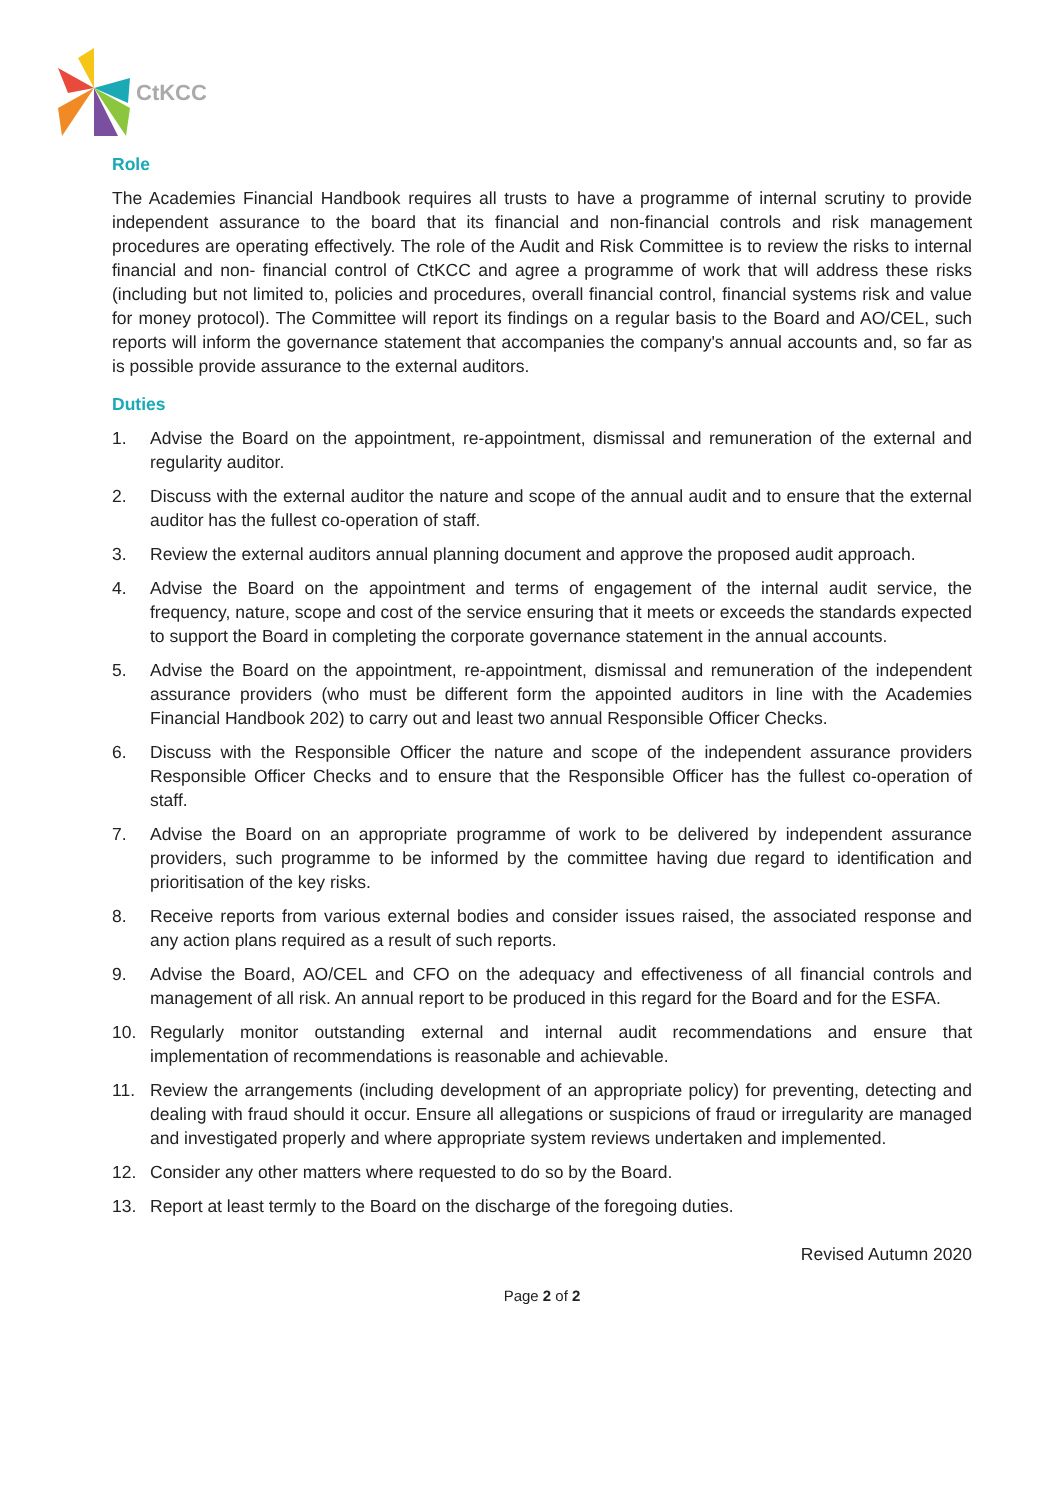CtKCC
Role
The Academies Financial Handbook requires all trusts to have a programme of internal scrutiny to provide independent assurance to the board that its financial and non-financial controls and risk management procedures are operating effectively. The role of the Audit and Risk Committee is to review the risks to internal financial and non- financial control of CtKCC and agree a programme of work that will address these risks (including but not limited to, policies and procedures, overall financial control, financial systems risk and value for money protocol). The Committee will report its findings on a regular basis to the Board and AO/CEL, such reports will inform the governance statement that accompanies the company's annual accounts and, so far as is possible provide assurance to the external auditors.
Duties
1. Advise the Board on the appointment, re-appointment, dismissal and remuneration of the external and regularity auditor.
2. Discuss with the external auditor the nature and scope of the annual audit and to ensure that the external auditor has the fullest co-operation of staff.
3. Review the external auditors annual planning document and approve the proposed audit approach.
4. Advise the Board on the appointment and terms of engagement of the internal audit service, the frequency, nature, scope and cost of the service ensuring that it meets or exceeds the standards expected to support the Board in completing the corporate governance statement in the annual accounts.
5. Advise the Board on the appointment, re-appointment, dismissal and remuneration of the independent assurance providers (who must be different form the appointed auditors in line with the Academies Financial Handbook 202) to carry out and least two annual Responsible Officer Checks.
6. Discuss with the Responsible Officer the nature and scope of the independent assurance providers Responsible Officer Checks and to ensure that the Responsible Officer has the fullest co-operation of staff.
7. Advise the Board on an appropriate programme of work to be delivered by independent assurance providers, such programme to be informed by the committee having due regard to identification and prioritisation of the key risks.
8. Receive reports from various external bodies and consider issues raised, the associated response and any action plans required as a result of such reports.
9. Advise the Board, AO/CEL and CFO on the adequacy and effectiveness of all financial controls and management of all risk. An annual report to be produced in this regard for the Board and for the ESFA.
10. Regularly monitor outstanding external and internal audit recommendations and ensure that implementation of recommendations is reasonable and achievable.
11. Review the arrangements (including development of an appropriate policy) for preventing, detecting and dealing with fraud should it occur. Ensure all allegations or suspicions of fraud or irregularity are managed and investigated properly and where appropriate system reviews undertaken and implemented.
12. Consider any other matters where requested to do so by the Board.
13. Report at least termly to the Board on the discharge of the foregoing duties.
Revised Autumn 2020
Page 2 of 2